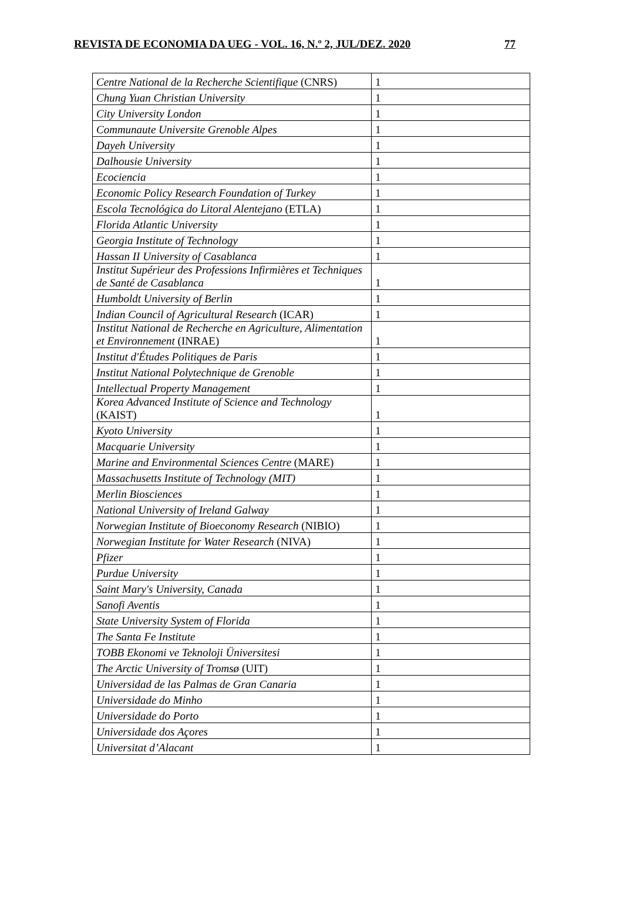REVISTA DE ECONOMIA DA UEG - VOL. 16, N.º 2, JUL/DEZ. 2020 77
| Centre National de la Recherche Scientifique (CNRS) | 1 |
| Chung Yuan Christian University | 1 |
| City University London | 1 |
| Communaute Universite Grenoble Alpes | 1 |
| Dayeh University | 1 |
| Dalhousie University | 1 |
| Ecociencia | 1 |
| Economic Policy Research Foundation of Turkey | 1 |
| Escola Tecnológica do Litoral Alentejano (ETLA) | 1 |
| Florida Atlantic University | 1 |
| Georgia Institute of Technology | 1 |
| Hassan II University of Casablanca | 1 |
| Institut Supérieur des Professions Infirmières et Techniques de Santé de Casablanca | 1 |
| Humboldt University of Berlin | 1 |
| Indian Council of Agricultural Research (ICAR) | 1 |
| Institut National de Recherche en Agriculture, Alimentation et Environnement (INRAE) | 1 |
| Institut d'Études Politiques de Paris | 1 |
| Institut National Polytechnique de Grenoble | 1 |
| Intellectual Property Management | 1 |
| Korea Advanced Institute of Science and Technology (KAIST) | 1 |
| Kyoto University | 1 |
| Macquarie University | 1 |
| Marine and Environmental Sciences Centre (MARE) | 1 |
| Massachusetts Institute of Technology (MIT) | 1 |
| Merlin Biosciences | 1 |
| National University of Ireland Galway | 1 |
| Norwegian Institute of Bioeconomy Research (NIBIO) | 1 |
| Norwegian Institute for Water Research (NIVA) | 1 |
| Pfizer | 1 |
| Purdue University | 1 |
| Saint Mary's University, Canada | 1 |
| Sanofi Aventis | 1 |
| State University System of Florida | 1 |
| The Santa Fe Institute | 1 |
| TOBB Ekonomi ve Teknoloji Üniversitesi | 1 |
| The Arctic University of Tromsø (UIT) | 1 |
| Universidad de las Palmas de Gran Canaria | 1 |
| Universidade do Minho | 1 |
| Universidade do Porto | 1 |
| Universidade dos Açores | 1 |
| Universitat d’Alacant | 1 |